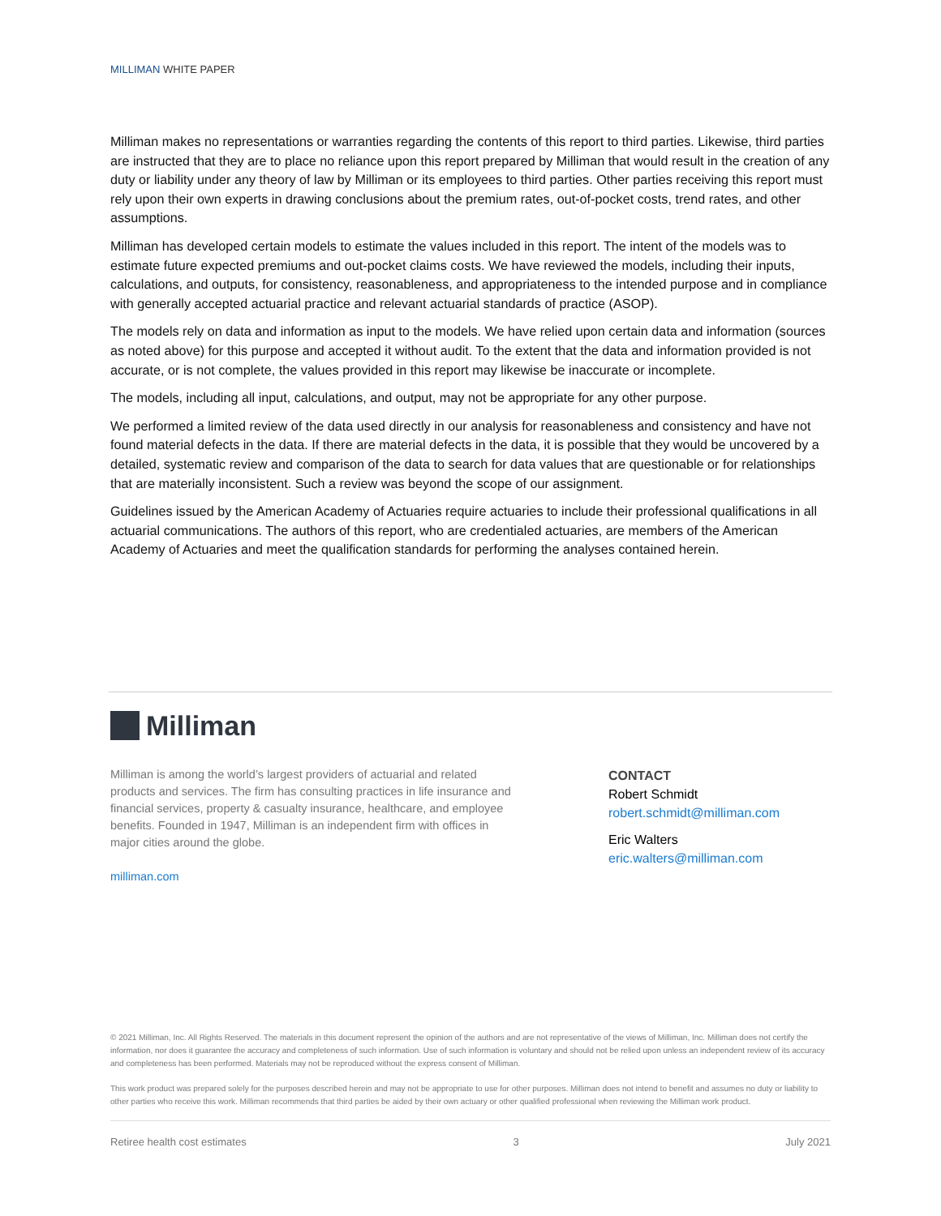MILLIMAN WHITE PAPER
Milliman makes no representations or warranties regarding the contents of this report to third parties. Likewise, third parties are instructed that they are to place no reliance upon this report prepared by Milliman that would result in the creation of any duty or liability under any theory of law by Milliman or its employees to third parties. Other parties receiving this report must rely upon their own experts in drawing conclusions about the premium rates, out-of-pocket costs, trend rates, and other assumptions.
Milliman has developed certain models to estimate the values included in this report. The intent of the models was to estimate future expected premiums and out-pocket claims costs. We have reviewed the models, including their inputs, calculations, and outputs, for consistency, reasonableness, and appropriateness to the intended purpose and in compliance with generally accepted actuarial practice and relevant actuarial standards of practice (ASOP).
The models rely on data and information as input to the models. We have relied upon certain data and information (sources as noted above) for this purpose and accepted it without audit. To the extent that the data and information provided is not accurate, or is not complete, the values provided in this report may likewise be inaccurate or incomplete.
The models, including all input, calculations, and output, may not be appropriate for any other purpose.
We performed a limited review of the data used directly in our analysis for reasonableness and consistency and have not found material defects in the data. If there are material defects in the data, it is possible that they would be uncovered by a detailed, systematic review and comparison of the data to search for data values that are questionable or for relationships that are materially inconsistent. Such a review was beyond the scope of our assignment.
Guidelines issued by the American Academy of Actuaries require actuaries to include their professional qualifications in all actuarial communications. The authors of this report, who are credentialed actuaries, are members of the American Academy of Actuaries and meet the qualification standards for performing the analyses contained herein.
Milliman
Milliman is among the world’s largest providers of actuarial and related products and services. The firm has consulting practices in life insurance and financial services, property & casualty insurance, healthcare, and employee benefits. Founded in 1947, Milliman is an independent firm with offices in major cities around the globe.
milliman.com
CONTACT
Robert Schmidt
robert.schmidt@milliman.com
Eric Walters
eric.walters@milliman.com
© 2021 Milliman, Inc. All Rights Reserved. The materials in this document represent the opinion of the authors and are not representative of the views of Milliman, Inc. Milliman does not certify the information, nor does it guarantee the accuracy and completeness of such information. Use of such information is voluntary and should not be relied upon unless an independent review of its accuracy and completeness has been performed. Materials may not be reproduced without the express consent of Milliman.
This work product was prepared solely for the purposes described herein and may not be appropriate to use for other purposes. Milliman does not intend to benefit and assumes no duty or liability to other parties who receive this work. Milliman recommends that third parties be aided by their own actuary or other qualified professional when reviewing the Milliman work product.
Retiree health cost estimates 3 July 2021